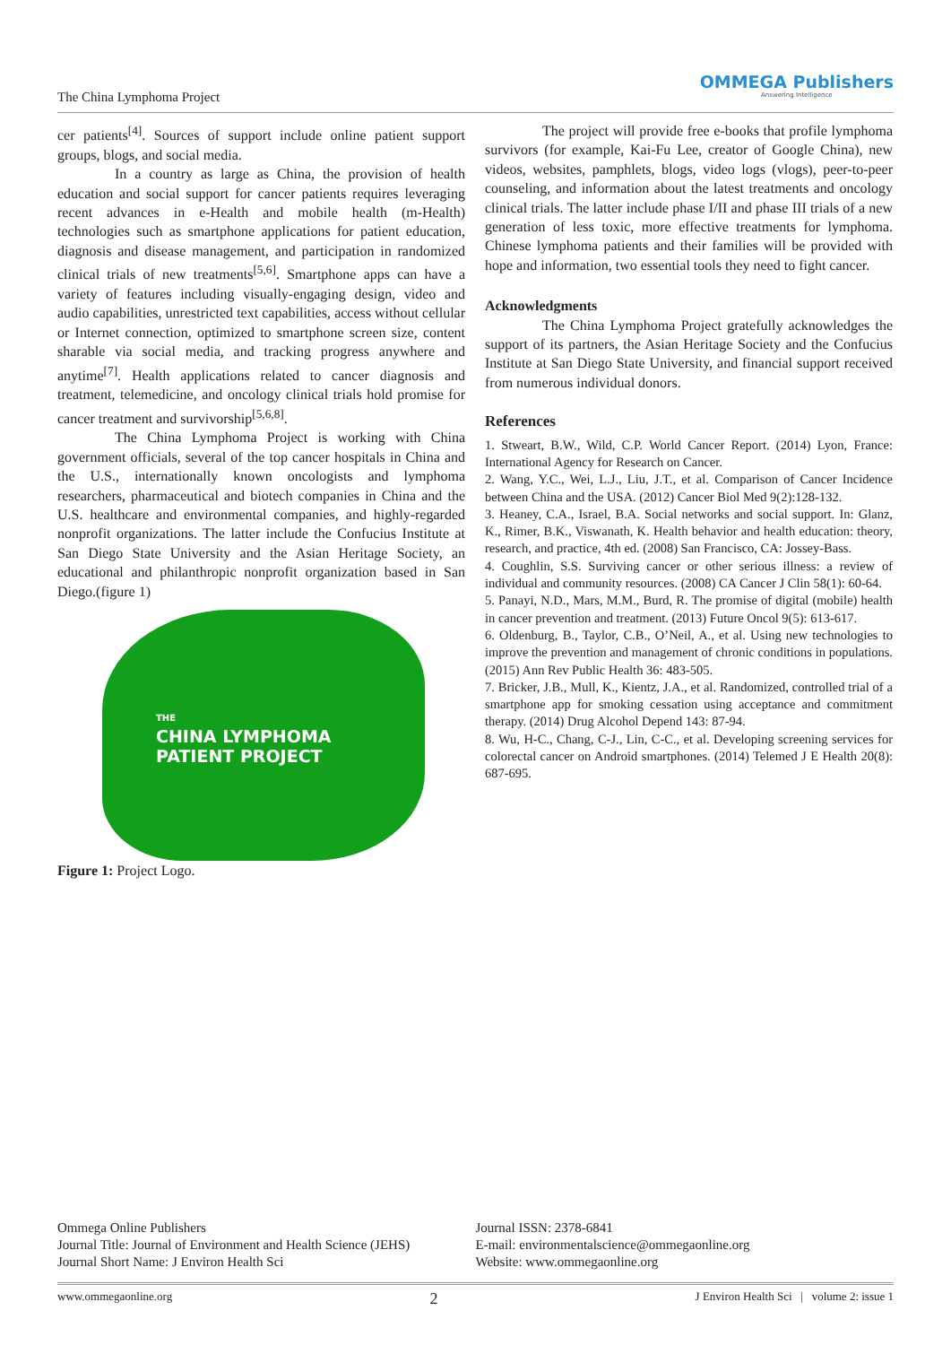The China Lymphoma Project
OMMEGA Publishers
Answering Intelligence
cer patients<sup>[4]</sup>. Sources of support include online patient support groups, blogs, and social media.
In a country as large as China, the provision of health education and social support for cancer patients requires leveraging recent advances in e-Health and mobile health (m-Health) technologies such as smartphone applications for patient education, diagnosis and disease management, and participation in randomized clinical trials of new treatments<sup>[5,6]</sup>. Smartphone apps can have a variety of features including visually-engaging design, video and audio capabilities, unrestricted text capabilities, access without cellular or Internet connection, optimized to smartphone screen size, content sharable via social media, and tracking progress anywhere and anytime<sup>[7]</sup>. Health applications related to cancer diagnosis and treatment, telemedicine, and oncology clinical trials hold promise for cancer treatment and survivorship<sup>[5,6,8]</sup>.
The China Lymphoma Project is working with China government officials, several of the top cancer hospitals in China and the U.S., internationally known oncologists and lymphoma researchers, pharmaceutical and biotech companies in China and the U.S. healthcare and environmental companies, and highly-regarded nonprofit organizations. The latter include the Confucius Institute at San Diego State University and the Asian Heritage Society, an educational and philanthropic nonprofit organization based in San Diego.(figure 1)
THE
CHINA LYMPHOMA
PATIENT PROJECT
Figure 1: Project Logo.
The project will provide free e-books that profile lymphoma survivors (for example, Kai-Fu Lee, creator of Google China), new videos, websites, pamphlets, blogs, video logs (vlogs), peer-to-peer counseling, and information about the latest treatments and oncology clinical trials. The latter include phase I/II and phase III trials of a new generation of less toxic, more effective treatments for lymphoma. Chinese lymphoma patients and their families will be provided with hope and information, two essential tools they need to fight cancer.
Acknowledgments
The China Lymphoma Project gratefully acknowledges the support of its partners, the Asian Heritage Society and the Confucius Institute at San Diego State University, and financial support received from numerous individual donors.
References
1. Stweart, B.W., Wild, C.P. World Cancer Report. (2014) Lyon, France: International Agency for Research on Cancer.
2. Wang, Y.C., Wei, L.J., Liu, J.T., et al. Comparison of Cancer Incidence between China and the USA. (2012) Cancer Biol Med 9(2):128-132.
3. Heaney, C.A., Israel, B.A. Social networks and social support. In: Glanz, K., Rimer, B.K., Viswanath, K. Health behavior and health education: theory, research, and practice, 4th ed. (2008) San Francisco, CA: Jossey-Bass.
4. Coughlin, S.S. Surviving cancer or other serious illness: a review of individual and community resources. (2008) CA Cancer J Clin 58(1): 60-64.
5. Panayi, N.D., Mars, M.M., Burd, R. The promise of digital (mobile) health in cancer prevention and treatment. (2013) Future Oncol 9(5): 613-617.
6. Oldenburg, B., Taylor, C.B., O’Neil, A., et al. Using new technologies to improve the prevention and management of chronic conditions in populations. (2015) Ann Rev Public Health 36: 483-505.
7. Bricker, J.B., Mull, K., Kientz, J.A., et al. Randomized, controlled trial of a smartphone app for smoking cessation using acceptance and commitment therapy. (2014) Drug Alcohol Depend 143: 87-94.
8. Wu, H-C., Chang, C-J., Lin, C-C., et al. Developing screening services for colorectal cancer on Android smartphones. (2014) Telemed J E Health 20(8): 687-695.
Ommega Online Publishers
Journal Title: Journal of Environment and Health Science (JEHS)
Journal Short Name: J Environ Health Sci
Journal ISSN: 2378-6841
E-mail: environmentalscience@ommegaonline.org
Website: www.ommegaonline.org
www.ommegaonline.org 2 J Environ Health Sci | volume 2: issue 1